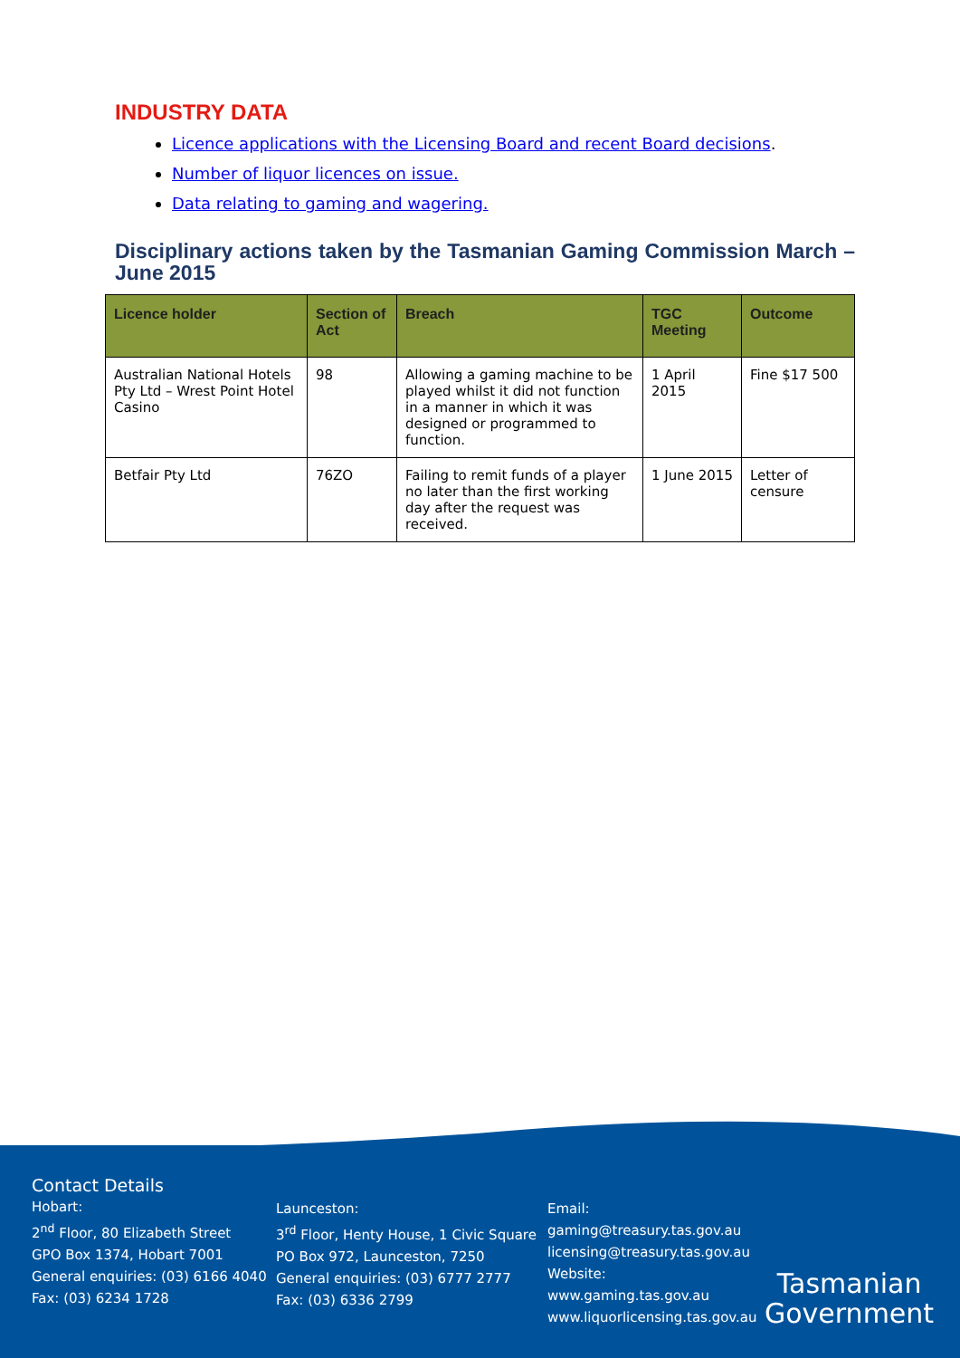INDUSTRY DATA
Licence applications with the Licensing Board and recent Board decisions.
Number of liquor licences on issue.
Data relating to gaming and wagering.
Disciplinary actions taken by the Tasmanian Gaming Commission March – June 2015
| Licence holder | Section of Act | Breach | TGC Meeting | Outcome |
| --- | --- | --- | --- | --- |
| Australian National Hotels Pty Ltd – Wrest Point Hotel Casino | 98 | Allowing a gaming machine to be played whilst it did not function in a manner in which it was designed or programmed to function. | 1 April 2015 | Fine $17 500 |
| Betfair Pty Ltd | 76ZO | Failing to remit funds of a player no later than the first working day after the request was received. | 1 June 2015 | Letter of censure |
Contact Details
Hobart:
2<sup>nd</sup> Floor, 80 Elizabeth Street
GPO Box 1374, Hobart 7001
General enquiries: (03) 6166 4040
Fax: (03) 6234 1728
Launceston:
3<sup>rd</sup> Floor, Henty House, 1 Civic Square
PO Box 972, Launceston, 7250
General enquiries: (03) 6777 2777
Fax: (03) 6336 2799
Email:
gaming@treasury.tas.gov.au
licensing@treasury.tas.gov.au
Website:
www.gaming.tas.gov.au
www.liquorlicensing.tas.gov.au
Tasmanian
Government